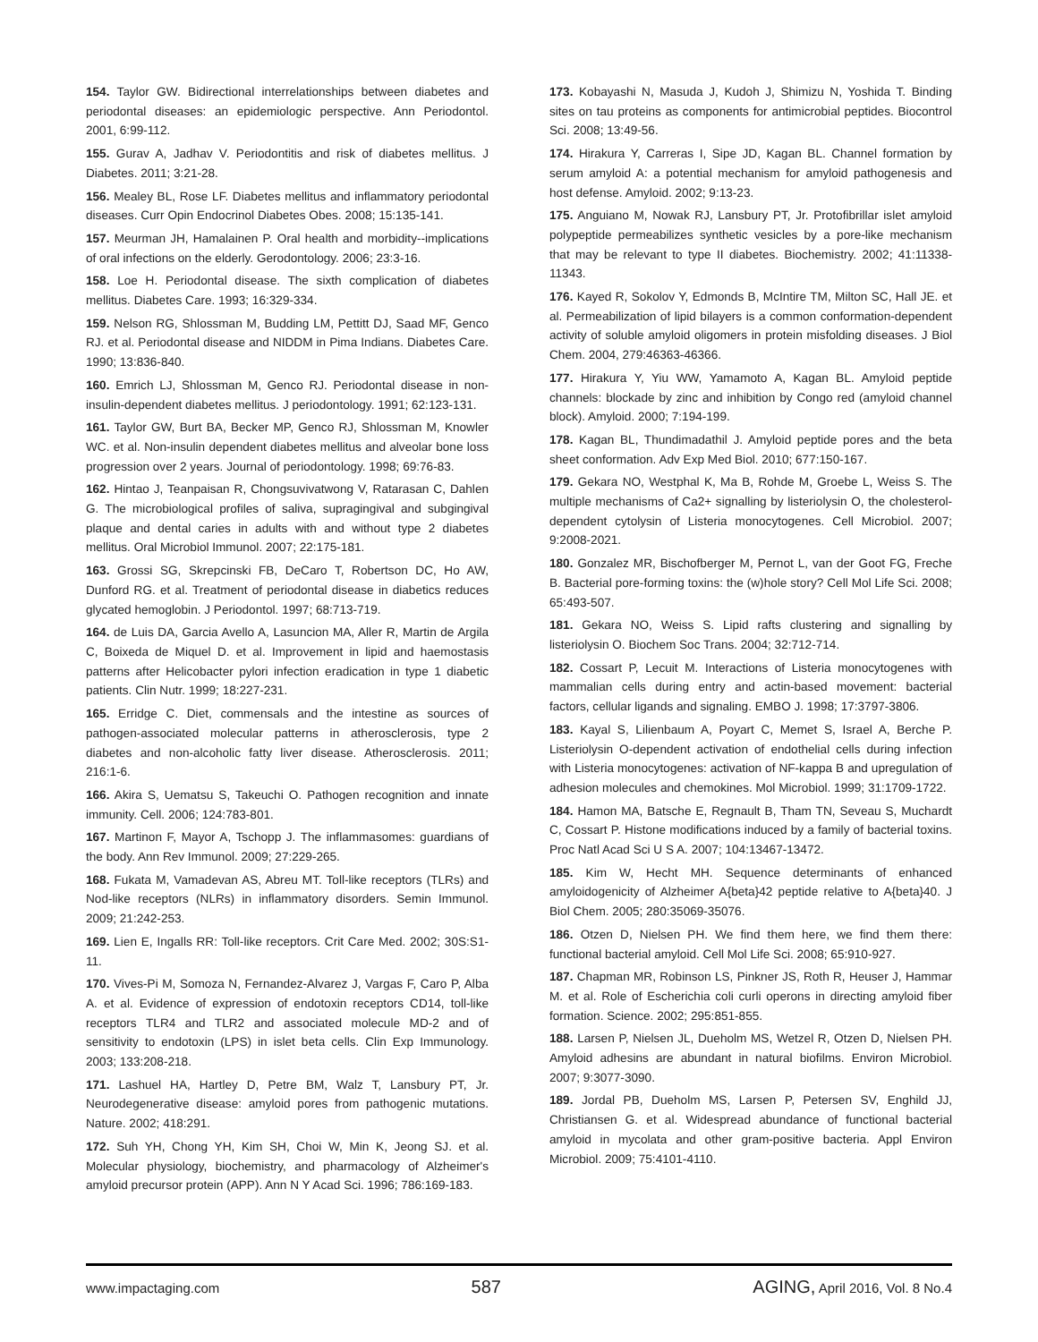154. Taylor GW. Bidirectional interrelationships between diabetes and periodontal diseases: an epidemiologic perspective. Ann Periodontol. 2001, 6:99-112.
155. Gurav A, Jadhav V. Periodontitis and risk of diabetes mellitus. J Diabetes. 2011; 3:21-28.
156. Mealey BL, Rose LF. Diabetes mellitus and inflammatory periodontal diseases. Curr Opin Endocrinol Diabetes Obes. 2008; 15:135-141.
157. Meurman JH, Hamalainen P. Oral health and morbidity--implications of oral infections on the elderly. Gerodontology. 2006; 23:3-16.
158. Loe H. Periodontal disease. The sixth complication of diabetes mellitus. Diabetes Care. 1993; 16:329-334.
159. Nelson RG, Shlossman M, Budding LM, Pettitt DJ, Saad MF, Genco RJ. et al. Periodontal disease and NIDDM in Pima Indians. Diabetes Care. 1990; 13:836-840.
160. Emrich LJ, Shlossman M, Genco RJ. Periodontal disease in non-insulin-dependent diabetes mellitus. J periodontology. 1991; 62:123-131.
161. Taylor GW, Burt BA, Becker MP, Genco RJ, Shlossman M, Knowler WC. et al. Non-insulin dependent diabetes mellitus and alveolar bone loss progression over 2 years. Journal of periodontology. 1998; 69:76-83.
162. Hintao J, Teanpaisan R, Chongsuvivatwong V, Ratarasan C, Dahlen G. The microbiological profiles of saliva, supragingival and subgingival plaque and dental caries in adults with and without type 2 diabetes mellitus. Oral Microbiol Immunol. 2007; 22:175-181.
163. Grossi SG, Skrepcinski FB, DeCaro T, Robertson DC, Ho AW, Dunford RG. et al. Treatment of periodontal disease in diabetics reduces glycated hemoglobin. J Periodontol. 1997; 68:713-719.
164. de Luis DA, Garcia Avello A, Lasuncion MA, Aller R, Martin de Argila C, Boixeda de Miquel D. et al. Improvement in lipid and haemostasis patterns after Helicobacter pylori infection eradication in type 1 diabetic patients. Clin Nutr. 1999; 18:227-231.
165. Erridge C. Diet, commensals and the intestine as sources of pathogen-associated molecular patterns in atherosclerosis, type 2 diabetes and non-alcoholic fatty liver disease. Atherosclerosis. 2011; 216:1-6.
166. Akira S, Uematsu S, Takeuchi O. Pathogen recognition and innate immunity. Cell. 2006; 124:783-801.
167. Martinon F, Mayor A, Tschopp J. The inflammasomes: guardians of the body. Ann Rev Immunol. 2009; 27:229-265.
168. Fukata M, Vamadevan AS, Abreu MT. Toll-like receptors (TLRs) and Nod-like receptors (NLRs) in inflammatory disorders. Semin Immunol. 2009; 21:242-253.
169. Lien E, Ingalls RR: Toll-like receptors. Crit Care Med. 2002; 30S:S1-11.
170. Vives-Pi M, Somoza N, Fernandez-Alvarez J, Vargas F, Caro P, Alba A. et al. Evidence of expression of endotoxin receptors CD14, toll-like receptors TLR4 and TLR2 and associated molecule MD-2 and of sensitivity to endotoxin (LPS) in islet beta cells. Clin Exp Immunology. 2003; 133:208-218.
171. Lashuel HA, Hartley D, Petre BM, Walz T, Lansbury PT, Jr. Neurodegenerative disease: amyloid pores from pathogenic mutations. Nature. 2002; 418:291.
172. Suh YH, Chong YH, Kim SH, Choi W, Min K, Jeong SJ. et al. Molecular physiology, biochemistry, and pharmacology of Alzheimer's amyloid precursor protein (APP). Ann N Y Acad Sci. 1996; 786:169-183.
173. Kobayashi N, Masuda J, Kudoh J, Shimizu N, Yoshida T. Binding sites on tau proteins as components for antimicrobial peptides. Biocontrol Sci. 2008; 13:49-56.
174. Hirakura Y, Carreras I, Sipe JD, Kagan BL. Channel formation by serum amyloid A: a potential mechanism for amyloid pathogenesis and host defense. Amyloid. 2002; 9:13-23.
175. Anguiano M, Nowak RJ, Lansbury PT, Jr. Protofibrillar islet amyloid polypeptide permeabilizes synthetic vesicles by a pore-like mechanism that may be relevant to type II diabetes. Biochemistry. 2002; 41:11338-11343.
176. Kayed R, Sokolov Y, Edmonds B, McIntire TM, Milton SC, Hall JE. et al. Permeabilization of lipid bilayers is a common conformation-dependent activity of soluble amyloid oligomers in protein misfolding diseases. J Biol Chem. 2004, 279:46363-46366.
177. Hirakura Y, Yiu WW, Yamamoto A, Kagan BL. Amyloid peptide channels: blockade by zinc and inhibition by Congo red (amyloid channel block). Amyloid. 2000; 7:194-199.
178. Kagan BL, Thundimadathil J. Amyloid peptide pores and the beta sheet conformation. Adv Exp Med Biol. 2010; 677:150-167.
179. Gekara NO, Westphal K, Ma B, Rohde M, Groebe L, Weiss S. The multiple mechanisms of Ca2+ signalling by listeriolysin O, the cholesterol-dependent cytolysin of Listeria monocytogenes. Cell Microbiol. 2007; 9:2008-2021.
180. Gonzalez MR, Bischofberger M, Pernot L, van der Goot FG, Freche B. Bacterial pore-forming toxins: the (w)hole story? Cell Mol Life Sci. 2008; 65:493-507.
181. Gekara NO, Weiss S. Lipid rafts clustering and signalling by listeriolysin O. Biochem Soc Trans. 2004; 32:712-714.
182. Cossart P, Lecuit M. Interactions of Listeria monocytogenes with mammalian cells during entry and actin-based movement: bacterial factors, cellular ligands and signaling. EMBO J. 1998; 17:3797-3806.
183. Kayal S, Lilienbaum A, Poyart C, Memet S, Israel A, Berche P. Listeriolysin O-dependent activation of endothelial cells during infection with Listeria monocytogenes: activation of NF-kappa B and upregulation of adhesion molecules and chemokines. Mol Microbiol. 1999; 31:1709-1722.
184. Hamon MA, Batsche E, Regnault B, Tham TN, Seveau S, Muchardt C, Cossart P. Histone modifications induced by a family of bacterial toxins. Proc Natl Acad Sci U S A. 2007; 104:13467-13472.
185. Kim W, Hecht MH. Sequence determinants of enhanced amyloidogenicity of Alzheimer A{beta}42 peptide relative to A{beta}40. J Biol Chem. 2005; 280:35069-35076.
186. Otzen D, Nielsen PH. We find them here, we find them there: functional bacterial amyloid. Cell Mol Life Sci. 2008; 65:910-927.
187. Chapman MR, Robinson LS, Pinkner JS, Roth R, Heuser J, Hammar M. et al. Role of Escherichia coli curli operons in directing amyloid fiber formation. Science. 2002; 295:851-855.
188. Larsen P, Nielsen JL, Dueholm MS, Wetzel R, Otzen D, Nielsen PH. Amyloid adhesins are abundant in natural biofilms. Environ Microbiol. 2007; 9:3077-3090.
189. Jordal PB, Dueholm MS, Larsen P, Petersen SV, Enghild JJ, Christiansen G. et al. Widespread abundance of functional bacterial amyloid in mycolata and other gram-positive bacteria. Appl Environ Microbiol. 2009; 75:4101-4110.
www.impactaging.com 587 AGING, April 2016, Vol. 8 No.4